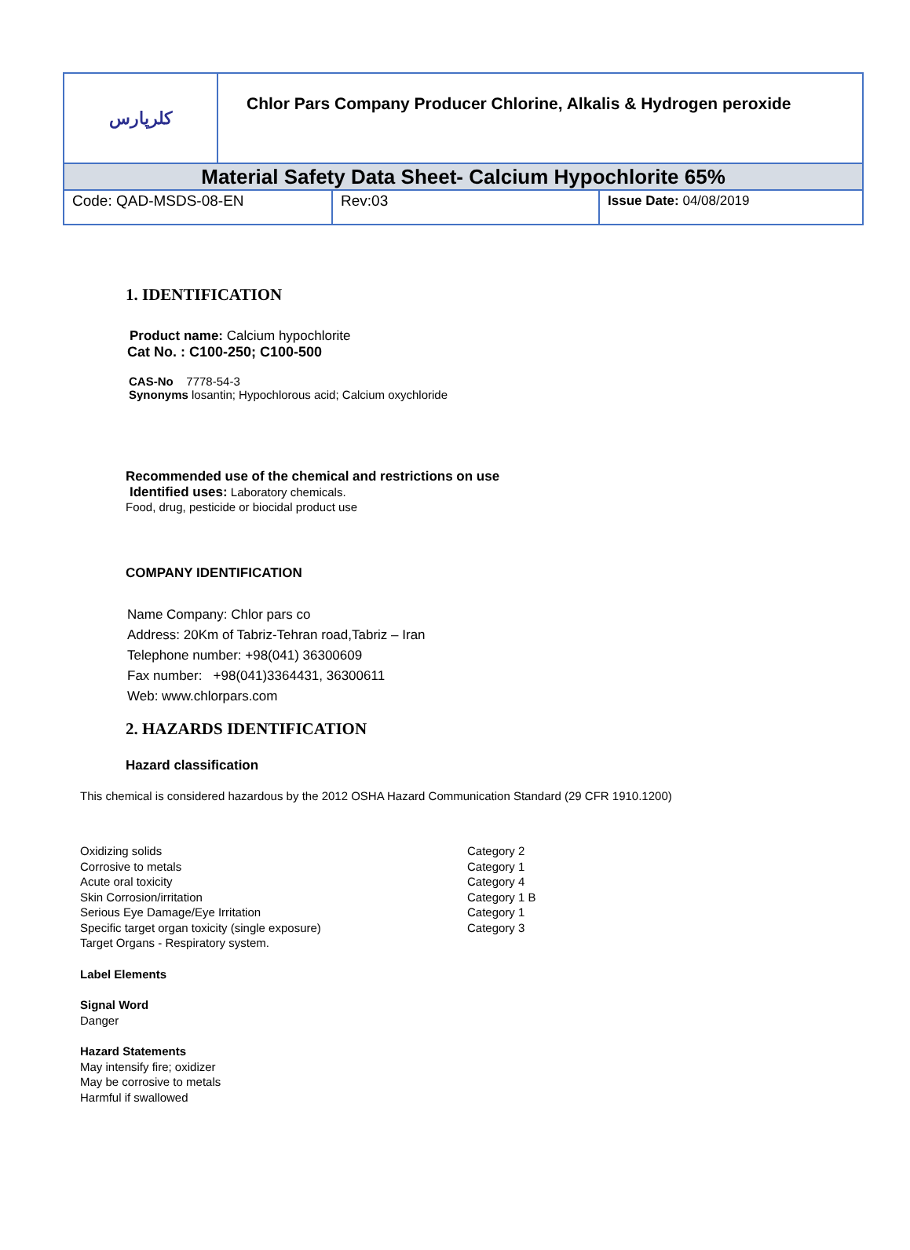کلرپارس
Chlor Pars Company Producer Chlorine, Alkalis & Hydrogen peroxide
Material Safety Data Sheet- Calcium Hypochlorite 65%
Code: QAD-MSDS-08-EN Rev:03 Issue Date: 04/08/2019
1. IDENTIFICATION
Product name: Calcium hypochlorite
Cat No. : C100-250; C100-500
CAS-No 7778-54-3
Synonyms losantin; Hypochlorous acid; Calcium oxychloride
Recommended use of the chemical and restrictions on use
Identified uses: Laboratory chemicals.
Food, drug, pesticide or biocidal product use
COMPANY IDENTIFICATION
Name Company: Chlor pars co
Address: 20Km of Tabriz-Tehran road,Tabriz – Iran
Telephone number: +98(041) 36300609
Fax number: +98(041)3364431, 36300611
Web: www.chlorpars.com
2. HAZARDS IDENTIFICATION
Hazard classification
This chemical is considered hazardous by the 2012 OSHA Hazard Communication Standard (29 CFR 1910.1200)
Oxidizing solids Category 2 Corrosive to metals Category 1 Acute oral toxicity Category 4 Skin Corrosion/irritation Category 1 B Serious Eye Damage/Eye Irritation Category 1 Specific target organ toxicity (single exposure) Category 3 Target Organs - Respiratory system.
Label Elements
Signal Word
Danger
Hazard Statements
May intensify fire; oxidizer
May be corrosive to metals
Harmful if swallowed